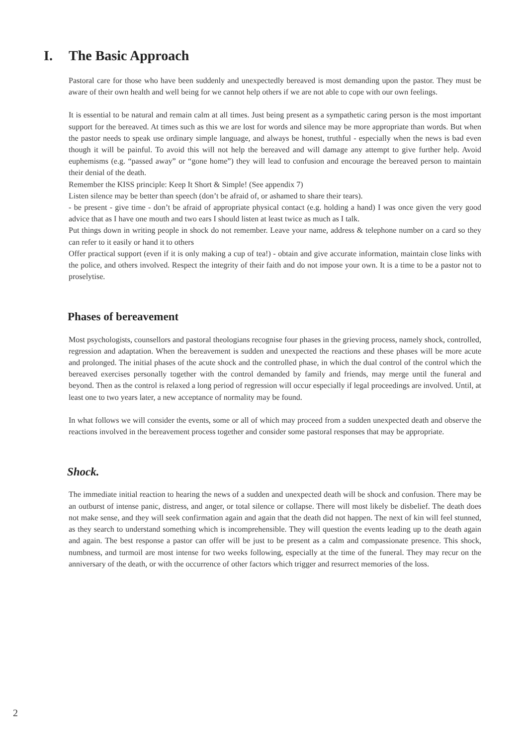I. The Basic Approach
Pastoral care for those who have been suddenly and unexpectedly bereaved is most demanding upon the pastor. They must be aware of their own health and well being for we cannot help others if we are not able to cope with our own feelings.
It is essential to be natural and remain calm at all times. Just being present as a sympathetic caring person is the most important support for the bereaved. At times such as this we are lost for words and silence may be more appropriate than words. But when the pastor needs to speak use ordinary simple language, and always be honest, truthful - especially when the news is bad even though it will be painful. To avoid this will not help the bereaved and will damage any attempt to give further help. Avoid euphemisms (e.g. “passed away” or “gone home”) they will lead to confusion and encourage the bereaved person to maintain their denial of the death.
Remember the KISS principle: Keep It Short & Simple! (See appendix 7)
Listen silence may be better than speech (don’t be afraid of, or ashamed to share their tears).
- be present - give time - don’t be afraid of appropriate physical contact (e.g. holding a hand) I was once given the very good advice that as I have one mouth and two ears I should listen at least twice as much as I talk.
Put things down in writing people in shock do not remember. Leave your name, address & telephone number on a card so they can refer to it easily or hand it to others
Offer practical support (even if it is only making a cup of tea!) - obtain and give accurate information, maintain close links with the police, and others involved. Respect the integrity of their faith and do not impose your own. It is a time to be a pastor not to proselytise.
Phases of bereavement
Most psychologists, counsellors and pastoral theologians recognise four phases in the grieving process, namely shock, controlled, regression and adaptation. When the bereavement is sudden and unexpected the reactions and these phases will be more acute and prolonged. The initial phases of the acute shock and the controlled phase, in which the dual control of the control which the bereaved exercises personally together with the control demanded by family and friends, may merge until the funeral and beyond. Then as the control is relaxed a long period of regression will occur especially if legal proceedings are involved. Until, at least one to two years later, a new acceptance of normality may be found.
In what follows we will consider the events, some or all of which may proceed from a sudden unexpected death and observe the reactions involved in the bereavement process together and consider some pastoral responses that may be appropriate.
Shock.
The immediate initial reaction to hearing the news of a sudden and unexpected death will be shock and confusion. There may be an outburst of intense panic, distress, and anger, or total silence or collapse. There will most likely be disbelief. The death does not make sense, and they will seek confirmation again and again that the death did not happen. The next of kin will feel stunned, as they search to understand something which is incomprehensible. They will question the events leading up to the death again and again. The best response a pastor can offer will be just to be present as a calm and compassionate presence. This shock, numbness, and turmoil are most intense for two weeks following, especially at the time of the funeral. They may recur on the anniversary of the death, or with the occurrence of other factors which trigger and resurrect memories of the loss.
2